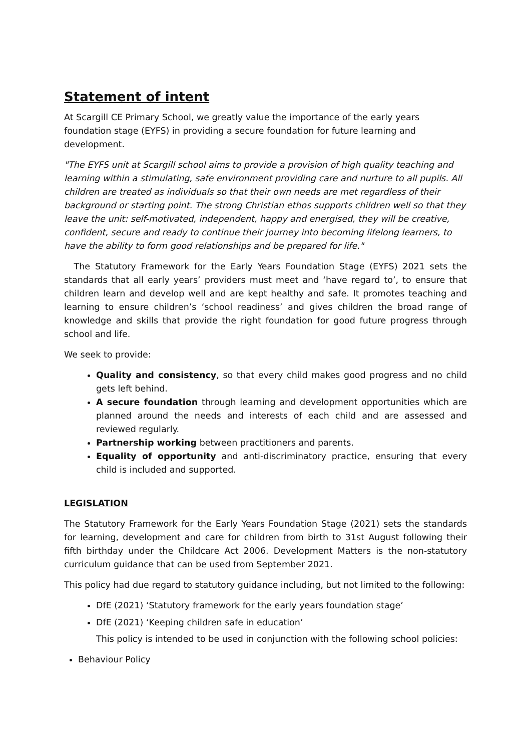Statement of intent
At Scargill CE Primary School, we greatly value the importance of the early years foundation stage (EYFS) in providing a secure foundation for future learning and development.
"The EYFS unit at Scargill school aims to provide a provision of high quality teaching and learning within a stimulating, safe environment providing care and nurture to all pupils. All children are treated as individuals so that their own needs are met regardless of their background or starting point. The strong Christian ethos supports children well so that they leave the unit: self-motivated, independent, happy and energised, they will be creative, confident, secure and ready to continue their journey into becoming lifelong learners, to have the ability to form good relationships and be prepared for life."
The Statutory Framework for the Early Years Foundation Stage (EYFS) 2021 sets the standards that all early years’ providers must meet and ‘have regard to’, to ensure that children learn and develop well and are kept healthy and safe. It promotes teaching and learning to ensure children’s ‘school readiness’ and gives children the broad range of knowledge and skills that provide the right foundation for good future progress through school and life.
We seek to provide:
Quality and consistency, so that every child makes good progress and no child gets left behind.
A secure foundation through learning and development opportunities which are planned around the needs and interests of each child and are assessed and reviewed regularly.
Partnership working between practitioners and parents.
Equality of opportunity and anti-discriminatory practice, ensuring that every child is included and supported.
LEGISLATION
The Statutory Framework for the Early Years Foundation Stage (2021) sets the standards for learning, development and care for children from birth to 31st August following their fifth birthday under the Childcare Act 2006. Development Matters is the non-statutory curriculum guidance that can be used from September 2021.
This policy had due regard to statutory guidance including, but not limited to the following:
DfE (2021) ‘Statutory framework for the early years foundation stage’
DfE (2021) ‘Keeping children safe in education’
This policy is intended to be used in conjunction with the following school policies:
Behaviour Policy